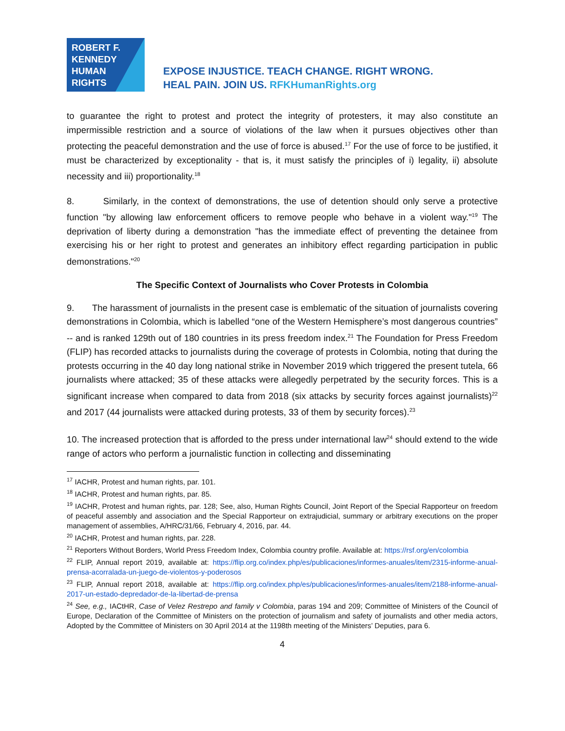ROBERT F.
KENNEDY
HUMAN
RIGHTS
EXPOSE INJUSTICE. TEACH CHANGE. RIGHT WRONG.
HEAL PAIN. JOIN US. RFKHumanRights.org
to guarantee the right to protest and protect the integrity of protesters, it may also constitute an impermissible restriction and a source of violations of the law when it pursues objectives other than protecting the peaceful demonstration and the use of force is abused.<sup>17</sup> For the use of force to be justified, it must be characterized by exceptionality - that is, it must satisfy the principles of i) legality, ii) absolute necessity and iii) proportionality.<sup>18</sup>
8. Similarly, in the context of demonstrations, the use of detention should only serve a protective function "by allowing law enforcement officers to remove people who behave in a violent way."<sup>19</sup> The deprivation of liberty during a demonstration "has the immediate effect of preventing the detainee from exercising his or her right to protest and generates an inhibitory effect regarding participation in public demonstrations."<sup>20</sup>
The Specific Context of Journalists who Cover Protests in Colombia
9. The harassment of journalists in the present case is emblematic of the situation of journalists covering demonstrations in Colombia, which is labelled “one of the Western Hemisphere’s most dangerous countries” -- and is ranked 129th out of 180 countries in its press freedom index.<sup>21</sup> The Foundation for Press Freedom (FLIP) has recorded attacks to journalists during the coverage of protests in Colombia, noting that during the protests occurring in the 40 day long national strike in November 2019 which triggered the present tutela, 66 journalists where attacked; 35 of these attacks were allegedly perpetrated by the security forces. This is a significant increase when compared to data from 2018 (six attacks by security forces against journalists)<sup>22</sup> and 2017 (44 journalists were attacked during protests, 33 of them by security forces).<sup>23</sup>
10. The increased protection that is afforded to the press under international law<sup>24</sup> should extend to the wide range of actors who perform a journalistic function in collecting and disseminating
<sup>17</sup> IACHR, Protest and human rights, par. 101.
<sup>18</sup> IACHR, Protest and human rights, par. 85.
<sup>19</sup> IACHR, Protest and human rights, par. 128; See, also, Human Rights Council, Joint Report of the Special Rapporteur on freedom of peaceful assembly and association and the Special Rapporteur on extrajudicial, summary or arbitrary executions on the proper management of assemblies, A/HRC/31/66, February 4, 2016, par. 44.
<sup>20</sup> IACHR, Protest and human rights, par. 228.
<sup>21</sup> Reporters Without Borders, World Press Freedom Index, Colombia country profile. Available at: https://rsf.org/en/colombia
<sup>22</sup> FLIP, Annual report 2019, available at: https://flip.org.co/index.php/es/publicaciones/informes-anuales/item/2315-informe-anual-prensa-acorralada-un-juego-de-violentos-y-poderosos
<sup>23</sup> FLIP, Annual report 2018, available at: https://flip.org.co/index.php/es/publicaciones/informes-anuales/item/2188-informe-anual-2017-un-estado-depredador-de-la-libertad-de-prensa
<sup>24</sup> See, e.g., IACtHR, Case of Velez Restrepo and family v Colombia, paras 194 and 209; Committee of Ministers of the Council of Europe, Declaration of the Committee of Ministers on the protection of journalism and safety of journalists and other media actors, Adopted by the Committee of Ministers on 30 April 2014 at the 1198th meeting of the Ministers’ Deputies, para 6.
4